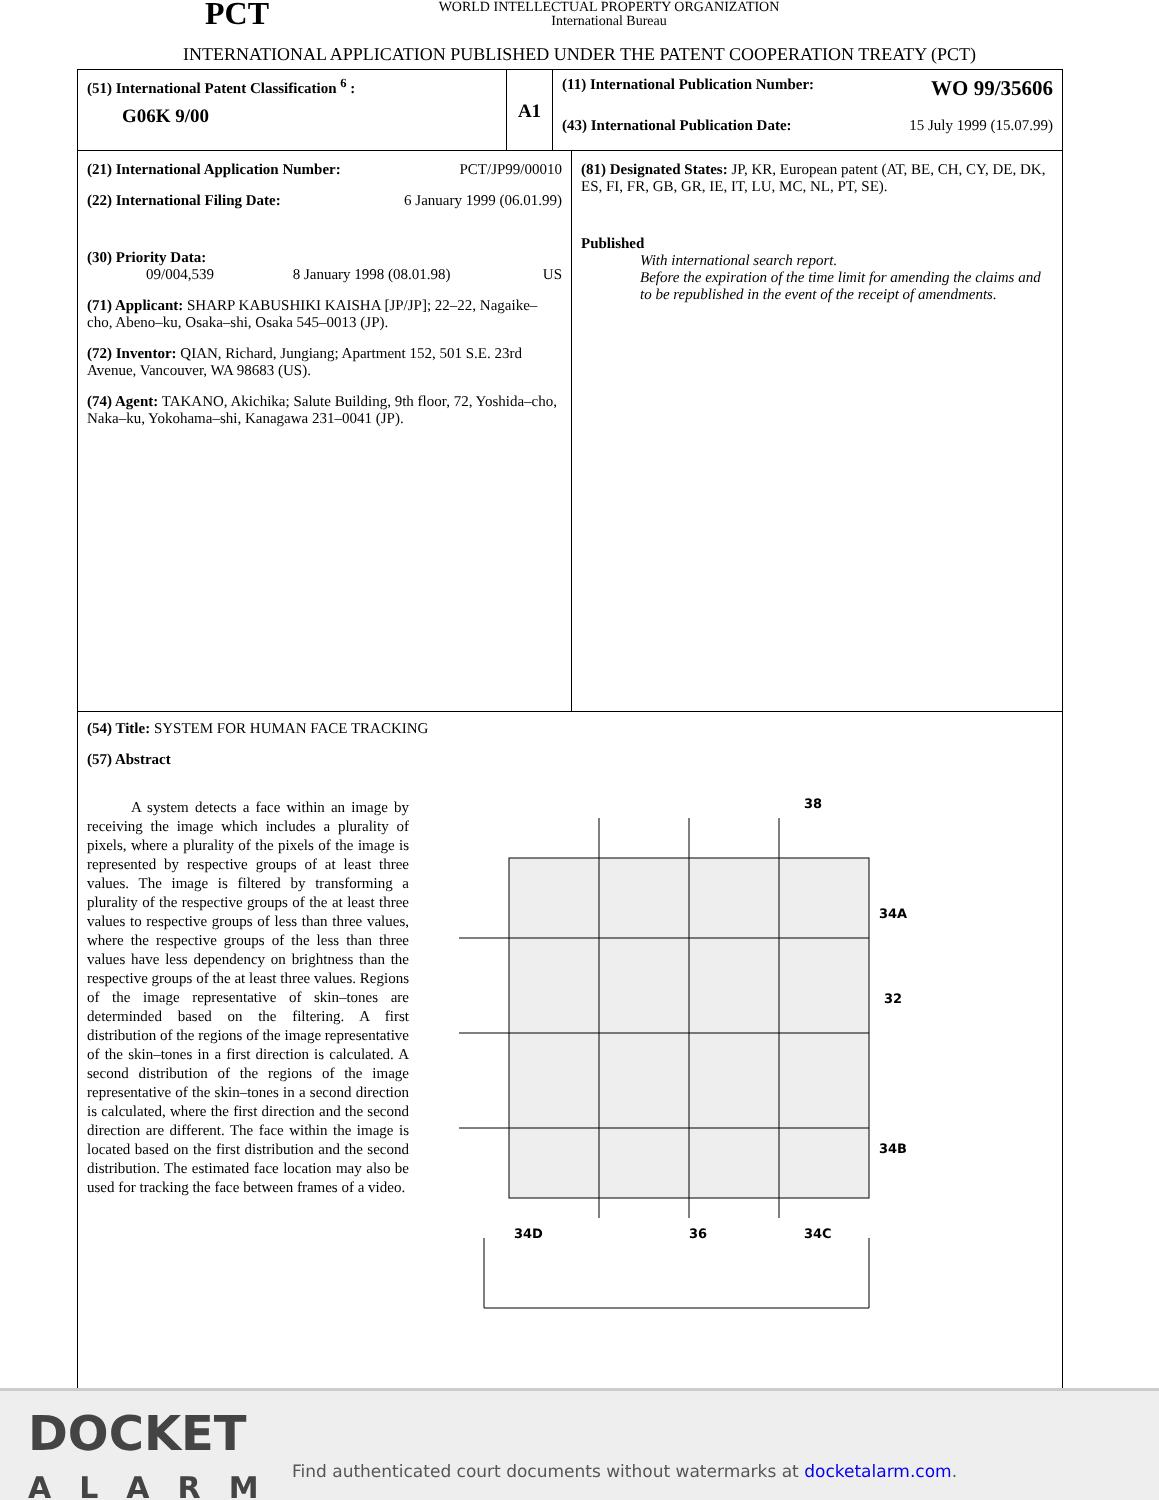PCT
WORLD INTELLECTUAL PROPERTY ORGANIZATION
International Bureau
INTERNATIONAL APPLICATION PUBLISHED UNDER THE PATENT COOPERATION TREATY (PCT)
(51) International Patent Classification <sup>6</sup> :
G06K 9/00
A1
(11) International Publication Number: WO 99/35606
(43) International Publication Date: 15 July 1999 (15.07.99)
(21) International Application Number: PCT/JP99/00010
(22) International Filing Date: 6 January 1999 (06.01.99)
(30) Priority Data:
09/004,539 8 January 1998 (08.01.98) US
(71) Applicant: SHARP KABUSHIKI KAISHA [JP/JP]; 22–22, Nagaike–cho, Abeno–ku, Osaka–shi, Osaka 545–0013 (JP).
(72) Inventor: QIAN, Richard, Jungiang; Apartment 152, 501 S.E. 23rd Avenue, Vancouver, WA 98683 (US).
(74) Agent: TAKANO, Akichika; Salute Building, 9th floor, 72, Yoshida–cho, Naka–ku, Yokohama–shi, Kanagawa 231–0041 (JP).
(81) Designated States: JP, KR, European patent (AT, BE, CH, CY, DE, DK, ES, FI, FR, GB, GR, IE, IT, LU, MC, NL, PT, SE).
Published
With international search report.
Before the expiration of the time limit for amending the claims and to be republished in the event of the receipt of amendments.
(54) Title: SYSTEM FOR HUMAN FACE TRACKING
(57) Abstract
A system detects a face within an image by receiving the image which includes a plurality of pixels, where a plurality of the pixels of the image is represented by respective groups of at least three values. The image is filtered by transforming a plurality of the respective groups of the at least three values to respective groups of less than three values, where the respective groups of the less than three values have less dependency on brightness than the respective groups of the at least three values. Regions of the image representative of skin–tones are determinded based on the filtering. A first distribution of the regions of the image representative of the skin–tones in a first direction is calculated. A second distribution of the regions of the image representative of the skin–tones in a second direction is calculated, where the first direction and the second direction are different. The face within the image is located based on the first distribution and the second distribution. The estimated face location may also be used for tracking the face between frames of a video.
38
34A
32
34B
34D
36
34C
DOCKET
ALARM
Find authenticated court documents without watermarks at docketalarm.com.